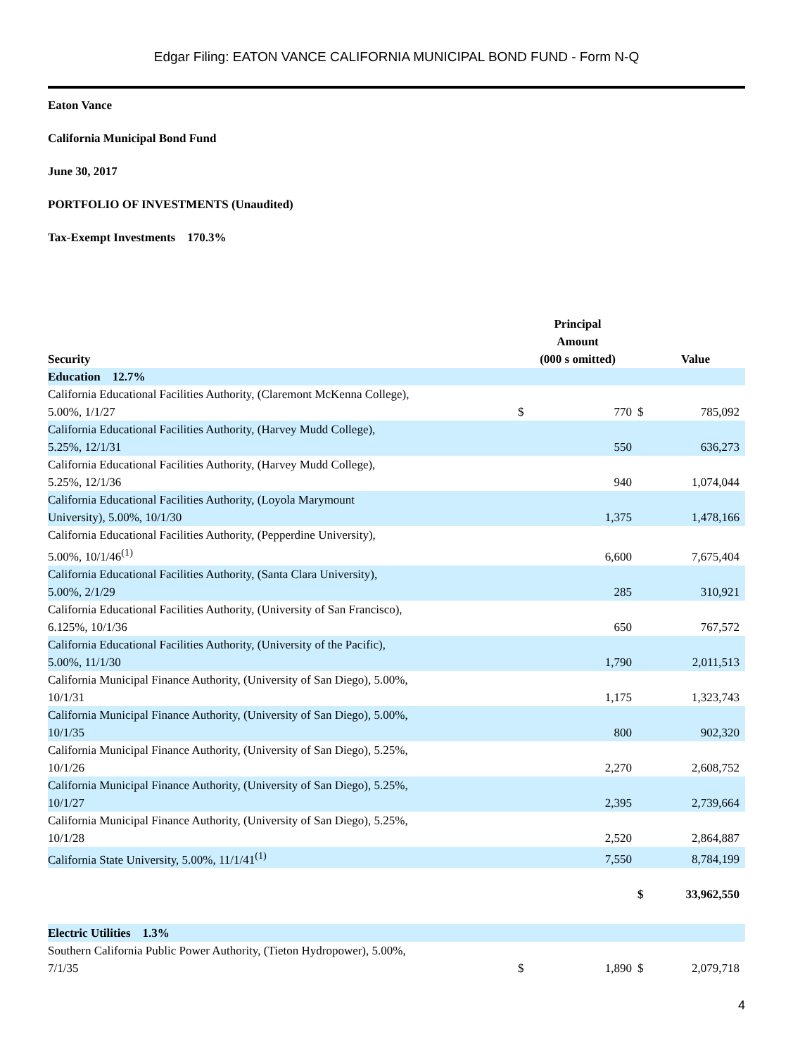Edgar Filing: EATON VANCE CALIFORNIA MUNICIPAL BOND FUND - Form N-Q
Eaton Vance
California Municipal Bond Fund
June 30, 2017
PORTFOLIO OF INVESTMENTS (Unaudited)
Tax-Exempt Investments 170.3%
| Security | Principal Amount (000 s omitted) | | Value | |
| --- | --- | --- | --- | --- |
| Education 12.7% | | | | |
| California Educational Facilities Authority, (Claremont McKenna College), 5.00%, 1/1/27 | $ | 770 | $ | 785,092 |
| California Educational Facilities Authority, (Harvey Mudd College), 5.25%, 12/1/31 | | 550 | | 636,273 |
| California Educational Facilities Authority, (Harvey Mudd College), 5.25%, 12/1/36 | | 940 | | 1,074,044 |
| California Educational Facilities Authority, (Loyola Marymount University), 5.00%, 10/1/30 | | 1,375 | | 1,478,166 |
| California Educational Facilities Authority, (Pepperdine University), 5.00%, 10/1/46<sup>(1)</sup> | | 6,600 | | 7,675,404 |
| California Educational Facilities Authority, (Santa Clara University), 5.00%, 2/1/29 | | 285 | | 310,921 |
| California Educational Facilities Authority, (University of San Francisco), 6.125%, 10/1/36 | | 650 | | 767,572 |
| California Educational Facilities Authority, (University of the Pacific), 5.00%, 11/1/30 | | 1,790 | | 2,011,513 |
| California Municipal Finance Authority, (University of San Diego), 5.00%, 10/1/31 | | 1,175 | | 1,323,743 |
| California Municipal Finance Authority, (University of San Diego), 5.00%, 10/1/35 | | 800 | | 902,320 |
| California Municipal Finance Authority, (University of San Diego), 5.25%, 10/1/26 | | 2,270 | | 2,608,752 |
| California Municipal Finance Authority, (University of San Diego), 5.25%, 10/1/27 | | 2,395 | | 2,739,664 |
| California Municipal Finance Authority, (University of San Diego), 5.25%, 10/1/28 | | 2,520 | | 2,864,887 |
| California State University, 5.00%, 11/1/41<sup>(1)</sup> | | 7,550 | | 8,784,199 |
| | | | $ | 33,962,550 |
| Electric Utilities 1.3% | | | | |
| Southern California Public Power Authority, (Tieton Hydropower), 5.00%, 7/1/35 | $ | 1,890 | $ | 2,079,718 |
4